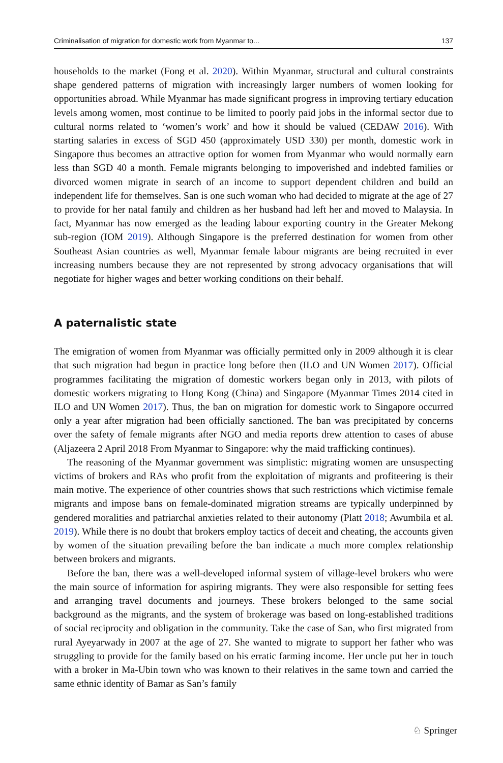Criminalisation of migration for domestic work from Myanmar to... 137
households to the market (Fong et al. 2020). Within Myanmar, structural and cultural constraints shape gendered patterns of migration with increasingly larger numbers of women looking for opportunities abroad. While Myanmar has made significant progress in improving tertiary education levels among women, most continue to be limited to poorly paid jobs in the informal sector due to cultural norms related to ‘women’s work’ and how it should be valued (CEDAW 2016). With starting salaries in excess of SGD 450 (approximately USD 330) per month, domestic work in Singapore thus becomes an attractive option for women from Myanmar who would normally earn less than SGD 40 a month. Female migrants belonging to impoverished and indebted families or divorced women migrate in search of an income to support dependent children and build an independent life for themselves. San is one such woman who had decided to migrate at the age of 27 to provide for her natal family and children as her husband had left her and moved to Malaysia. In fact, Myanmar has now emerged as the leading labour exporting country in the Greater Mekong sub-region (IOM 2019). Although Singapore is the preferred destination for women from other Southeast Asian countries as well, Myanmar female labour migrants are being recruited in ever increasing numbers because they are not represented by strong advocacy organisations that will negotiate for higher wages and better working conditions on their behalf.
A paternalistic state
The emigration of women from Myanmar was officially permitted only in 2009 although it is clear that such migration had begun in practice long before then (ILO and UN Women 2017). Official programmes facilitating the migration of domestic workers began only in 2013, with pilots of domestic workers migrating to Hong Kong (China) and Singapore (Myanmar Times 2014 cited in ILO and UN Women 2017). Thus, the ban on migration for domestic work to Singapore occurred only a year after migration had been officially sanctioned. The ban was precipitated by concerns over the safety of female migrants after NGO and media reports drew attention to cases of abuse (Aljazeera 2 April 2018 From Myanmar to Singapore: why the maid trafficking continues).
The reasoning of the Myanmar government was simplistic: migrating women are unsuspecting victims of brokers and RAs who profit from the exploitation of migrants and profiteering is their main motive. The experience of other countries shows that such restrictions which victimise female migrants and impose bans on female-dominated migration streams are typically underpinned by gendered moralities and patriarchal anxieties related to their autonomy (Platt 2018; Awumbila et al. 2019). While there is no doubt that brokers employ tactics of deceit and cheating, the accounts given by women of the situation prevailing before the ban indicate a much more complex relationship between brokers and migrants.
Before the ban, there was a well-developed informal system of village-level brokers who were the main source of information for aspiring migrants. They were also responsible for setting fees and arranging travel documents and journeys. These brokers belonged to the same social background as the migrants, and the system of brokerage was based on long-established traditions of social reciprocity and obligation in the community. Take the case of San, who first migrated from rural Ayeyarwady in 2007 at the age of 27. She wanted to migrate to support her father who was struggling to provide for the family based on his erratic farming income. Her uncle put her in touch with a broker in Ma-Ubin town who was known to their relatives in the same town and carried the same ethnic identity of Bamar as San’s family
♘ Springer